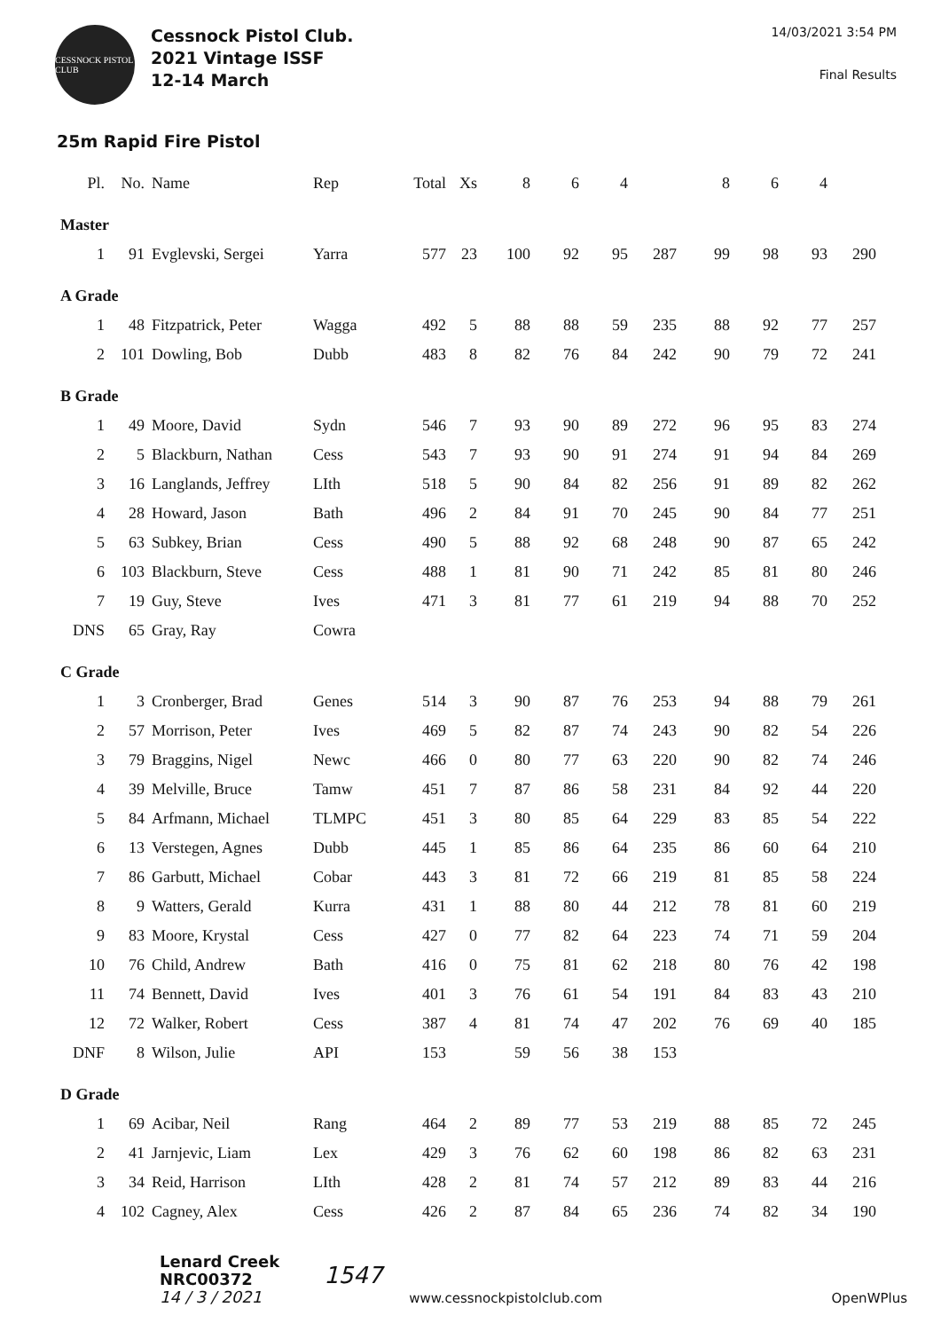CESSNOCK PISTOL CLUB
Cessnock Pistol Club.
2021 Vintage ISSF
12-14 March
14/03/2021 3:54 PM
Final Results
25m Rapid Fire Pistol
| Pl. | No. | Name | Rep | Total | Xs | 8 | 6 | 4 | | 8 | 6 | 4 | |
| --- | --- | --- | --- | --- | --- | --- | --- | --- | --- | --- | --- | --- | --- |
| Master | | | | | | | | | | | | | |
| 1 | 91 | Evglevski, Sergei | Yarra | 577 | 23 | 100 | 92 | 95 | 287 | 99 | 98 | 93 | 290 |
| A Grade | | | | | | | | | | | | | |
| 1 | 48 | Fitzpatrick, Peter | Wagga | 492 | 5 | 88 | 88 | 59 | 235 | 88 | 92 | 77 | 257 |
| 2 | 101 | Dowling, Bob | Dubb | 483 | 8 | 82 | 76 | 84 | 242 | 90 | 79 | 72 | 241 |
| B Grade | | | | | | | | | | | | | |
| 1 | 49 | Moore, David | Sydn | 546 | 7 | 93 | 90 | 89 | 272 | 96 | 95 | 83 | 274 |
| 2 | 5 | Blackburn, Nathan | Cess | 543 | 7 | 93 | 90 | 91 | 274 | 91 | 94 | 84 | 269 |
| 3 | 16 | Langlands, Jeffrey | LIth | 518 | 5 | 90 | 84 | 82 | 256 | 91 | 89 | 82 | 262 |
| 4 | 28 | Howard, Jason | Bath | 496 | 2 | 84 | 91 | 70 | 245 | 90 | 84 | 77 | 251 |
| 5 | 63 | Subkey, Brian | Cess | 490 | 5 | 88 | 92 | 68 | 248 | 90 | 87 | 65 | 242 |
| 6 | 103 | Blackburn, Steve | Cess | 488 | 1 | 81 | 90 | 71 | 242 | 85 | 81 | 80 | 246 |
| 7 | 19 | Guy, Steve | Ives | 471 | 3 | 81 | 77 | 61 | 219 | 94 | 88 | 70 | 252 |
| DNS | 65 | Gray, Ray | Cowra | | | | | | | | | | |
| C Grade | | | | | | | | | | | | | |
| 1 | 3 | Cronberger, Brad | Genes | 514 | 3 | 90 | 87 | 76 | 253 | 94 | 88 | 79 | 261 |
| 2 | 57 | Morrison, Peter | Ives | 469 | 5 | 82 | 87 | 74 | 243 | 90 | 82 | 54 | 226 |
| 3 | 79 | Braggins, Nigel | Newc | 466 | 0 | 80 | 77 | 63 | 220 | 90 | 82 | 74 | 246 |
| 4 | 39 | Melville, Bruce | Tamw | 451 | 7 | 87 | 86 | 58 | 231 | 84 | 92 | 44 | 220 |
| 5 | 84 | Arfmann, Michael | TLMPC | 451 | 3 | 80 | 85 | 64 | 229 | 83 | 85 | 54 | 222 |
| 6 | 13 | Verstegen, Agnes | Dubb | 445 | 1 | 85 | 86 | 64 | 235 | 86 | 60 | 64 | 210 |
| 7 | 86 | Garbutt, Michael | Cobar | 443 | 3 | 81 | 72 | 66 | 219 | 81 | 85 | 58 | 224 |
| 8 | 9 | Watters, Gerald | Kurra | 431 | 1 | 88 | 80 | 44 | 212 | 78 | 81 | 60 | 219 |
| 9 | 83 | Moore, Krystal | Cess | 427 | 0 | 77 | 82 | 64 | 223 | 74 | 71 | 59 | 204 |
| 10 | 76 | Child, Andrew | Bath | 416 | 0 | 75 | 81 | 62 | 218 | 80 | 76 | 42 | 198 |
| 11 | 74 | Bennett, David | Ives | 401 | 3 | 76 | 61 | 54 | 191 | 84 | 83 | 43 | 210 |
| 12 | 72 | Walker, Robert | Cess | 387 | 4 | 81 | 74 | 47 | 202 | 76 | 69 | 40 | 185 |
| DNF | 8 | Wilson, Julie | API | 153 | | 59 | 56 | 38 | 153 | | | | |
| D Grade | | | | | | | | | | | | | |
| 1 | 69 | Acibar, Neil | Rang | 464 | 2 | 89 | 77 | 53 | 219 | 88 | 85 | 72 | 245 |
| 2 | 41 | Jarnjevic, Liam | Lex | 429 | 3 | 76 | 62 | 60 | 198 | 86 | 82 | 63 | 231 |
| 3 | 34 | Reid, Harrison | LIth | 428 | 2 | 81 | 74 | 57 | 212 | 89 | 83 | 44 | 216 |
| 4 | 102 | Cagney, Alex | Cess | 426 | 2 | 87 | 84 | 65 | 236 | 74 | 82 | 34 | 190 |
Lenard Creek
NRC00372
14 / 3 / 2021
1547
www.cessnockpistolclub.com
OpenWPlus